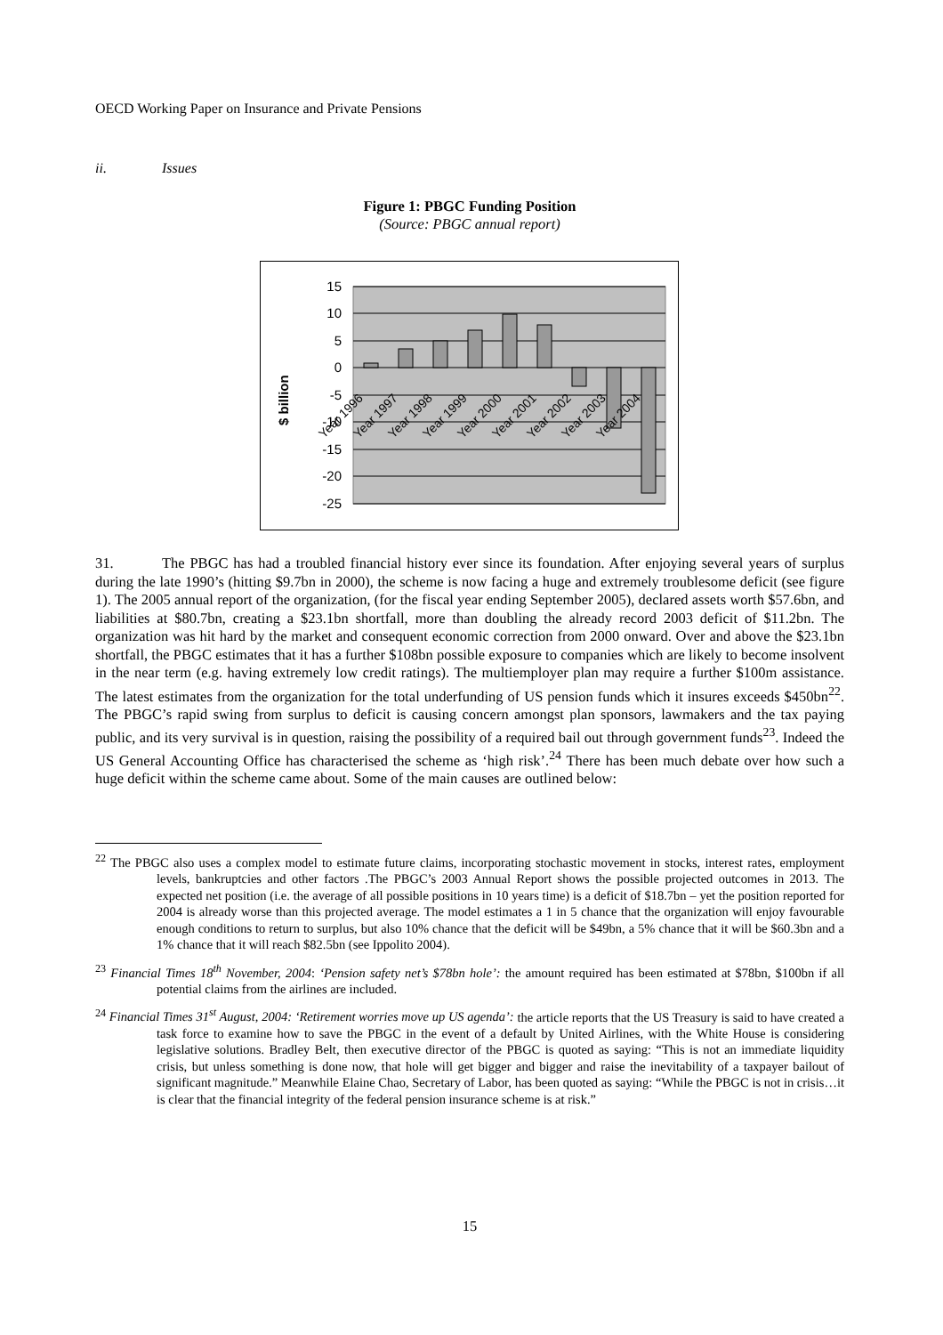OECD Working Paper on Insurance and Private Pensions
ii. Issues
Figure 1: PBGC Funding Position
(Source: PBGC annual report)
15
10
5
0
-5
-10
-15
-20
-25
$ billion
Year 1996
Year 1997
Year 1998
Year 1999
Year 2000
Year 2001
Year 2002
Year 2003
Year 2004
31. The PBGC has had a troubled financial history ever since its foundation. After enjoying several years of surplus during the late 1990’s (hitting $9.7bn in 2000), the scheme is now facing a huge and extremely troublesome deficit (see figure 1). The 2005 annual report of the organization, (for the fiscal year ending September 2005), declared assets worth $57.6bn, and liabilities at $80.7bn, creating a $23.1bn shortfall, more than doubling the already record 2003 deficit of $11.2bn. The organization was hit hard by the market and consequent economic correction from 2000 onward. Over and above the $23.1bn shortfall, the PBGC estimates that it has a further $108bn possible exposure to companies which are likely to become insolvent in the near term (e.g. having extremely low credit ratings). The multiemployer plan may require a further $100m assistance. The latest estimates from the organization for the total underfunding of US pension funds which it insures exceeds $450bn<sup>22</sup>. The PBGC’s rapid swing from surplus to deficit is causing concern amongst plan sponsors, lawmakers and the tax paying public, and its very survival is in question, raising the possibility of a required bail out through government funds<sup>23</sup>. Indeed the US General Accounting Office has characterised the scheme as ‘high risk’.<sup>24</sup> There has been much debate over how such a huge deficit within the scheme came about. Some of the main causes are outlined below:
<sup>22</sup> The PBGC also uses a complex model to estimate future claims, incorporating stochastic movement in stocks, interest rates, employment levels, bankruptcies and other factors .The PBGC’s 2003 Annual Report shows the possible projected outcomes in 2013. The expected net position (i.e. the average of all possible positions in 10 years time) is a deficit of $18.7bn – yet the position reported for 2004 is already worse than this projected average. The model estimates a 1 in 5 chance that the organization will enjoy favourable enough conditions to return to surplus, but also 10% chance that the deficit will be $49bn, a 5% chance that it will be $60.3bn and a 1% chance that it will reach $82.5bn (see Ippolito 2004).
<sup>23</sup> Financial Times 18<sup>th</sup> November, 2004: ‘Pension safety net’s $78bn hole’: the amount required has been estimated at $78bn, $100bn if all potential claims from the airlines are included.
<sup>24</sup> Financial Times 31<sup>st</sup> August, 2004: ‘Retirement worries move up US agenda’: the article reports that the US Treasury is said to have created a task force to examine how to save the PBGC in the event of a default by United Airlines, with the White House is considering legislative solutions. Bradley Belt, then executive director of the PBGC is quoted as saying: “This is not an immediate liquidity crisis, but unless something is done now, that hole will get bigger and bigger and raise the inevitability of a taxpayer bailout of significant magnitude.” Meanwhile Elaine Chao, Secretary of Labor, has been quoted as saying: “While the PBGC is not in crisis…it is clear that the financial integrity of the federal pension insurance scheme is at risk.”
15